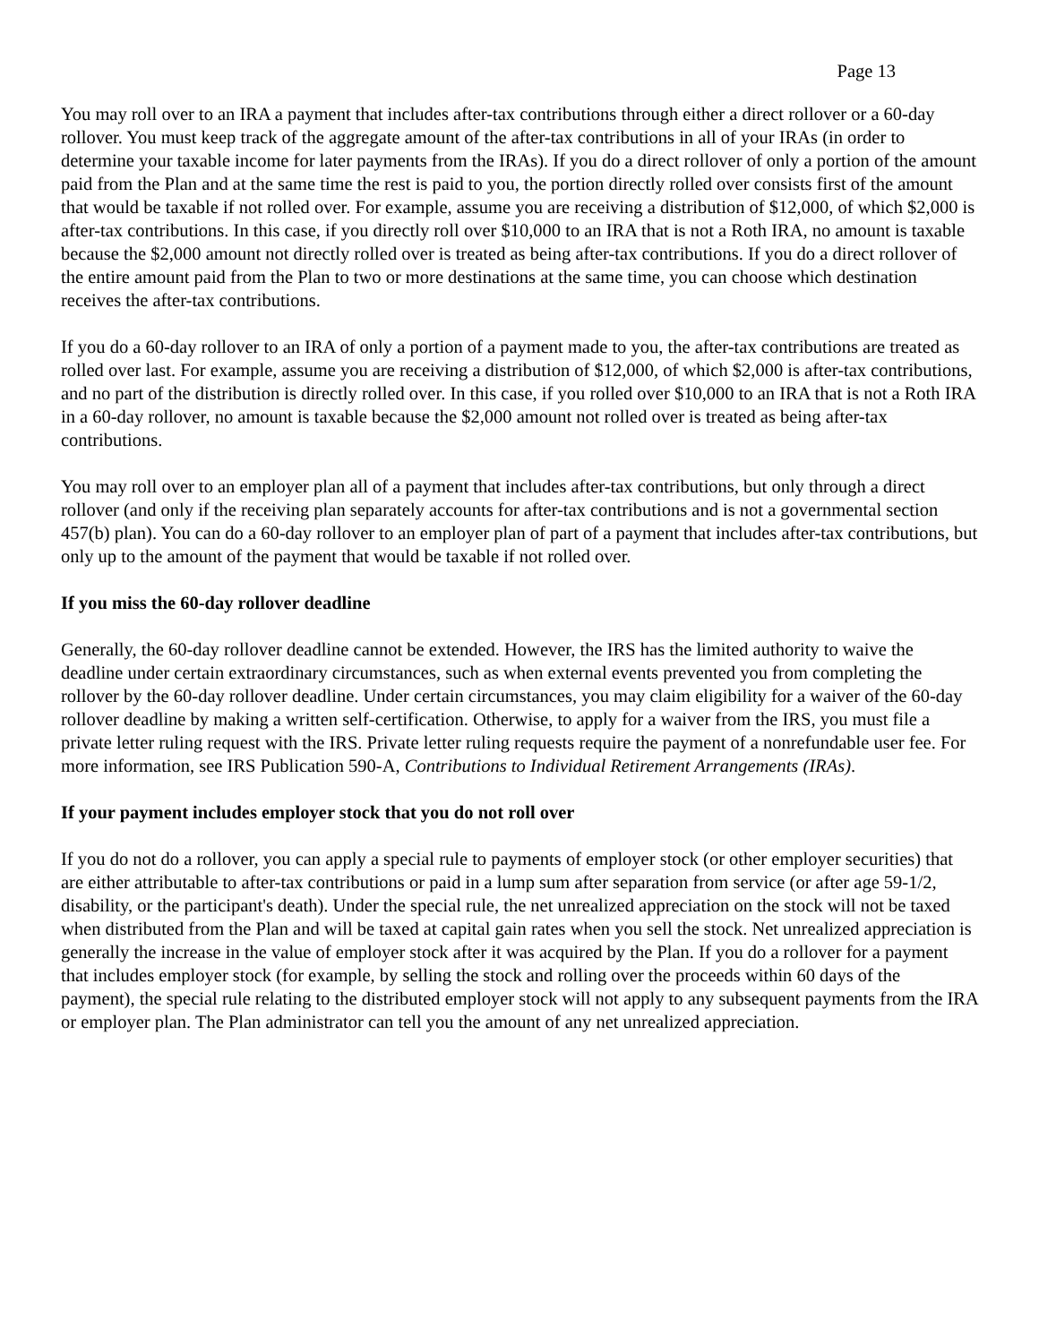Page 13
You may roll over to an IRA a payment that includes after-tax contributions through either a direct rollover or a 60-day rollover. You must keep track of the aggregate amount of the after-tax contributions in all of your IRAs (in order to determine your taxable income for later payments from the IRAs). If you do a direct rollover of only a portion of the amount paid from the Plan and at the same time the rest is paid to you, the portion directly rolled over consists first of the amount that would be taxable if not rolled over. For example, assume you are receiving a distribution of $12,000, of which $2,000 is after-tax contributions. In this case, if you directly roll over $10,000 to an IRA that is not a Roth IRA, no amount is taxable because the $2,000 amount not directly rolled over is treated as being after-tax contributions. If you do a direct rollover of the entire amount paid from the Plan to two or more destinations at the same time, you can choose which destination receives the after-tax contributions.
If you do a 60-day rollover to an IRA of only a portion of a payment made to you, the after-tax contributions are treated as rolled over last. For example, assume you are receiving a distribution of $12,000, of which $2,000 is after-tax contributions, and no part of the distribution is directly rolled over. In this case, if you rolled over $10,000 to an IRA that is not a Roth IRA in a 60-day rollover, no amount is taxable because the $2,000 amount not rolled over is treated as being after-tax contributions.
You may roll over to an employer plan all of a payment that includes after-tax contributions, but only through a direct rollover (and only if the receiving plan separately accounts for after-tax contributions and is not a governmental section 457(b) plan). You can do a 60-day rollover to an employer plan of part of a payment that includes after-tax contributions, but only up to the amount of the payment that would be taxable if not rolled over.
If you miss the 60-day rollover deadline
Generally, the 60-day rollover deadline cannot be extended. However, the IRS has the limited authority to waive the deadline under certain extraordinary circumstances, such as when external events prevented you from completing the rollover by the 60-day rollover deadline. Under certain circumstances, you may claim eligibility for a waiver of the 60-day rollover deadline by making a written self-certification. Otherwise, to apply for a waiver from the IRS, you must file a private letter ruling request with the IRS. Private letter ruling requests require the payment of a nonrefundable user fee. For more information, see IRS Publication 590-A, Contributions to Individual Retirement Arrangements (IRAs).
If your payment includes employer stock that you do not roll over
If you do not do a rollover, you can apply a special rule to payments of employer stock (or other employer securities) that are either attributable to after-tax contributions or paid in a lump sum after separation from service (or after age 59-1/2, disability, or the participant's death). Under the special rule, the net unrealized appreciation on the stock will not be taxed when distributed from the Plan and will be taxed at capital gain rates when you sell the stock. Net unrealized appreciation is generally the increase in the value of employer stock after it was acquired by the Plan. If you do a rollover for a payment that includes employer stock (for example, by selling the stock and rolling over the proceeds within 60 days of the payment), the special rule relating to the distributed employer stock will not apply to any subsequent payments from the IRA or employer plan. The Plan administrator can tell you the amount of any net unrealized appreciation.